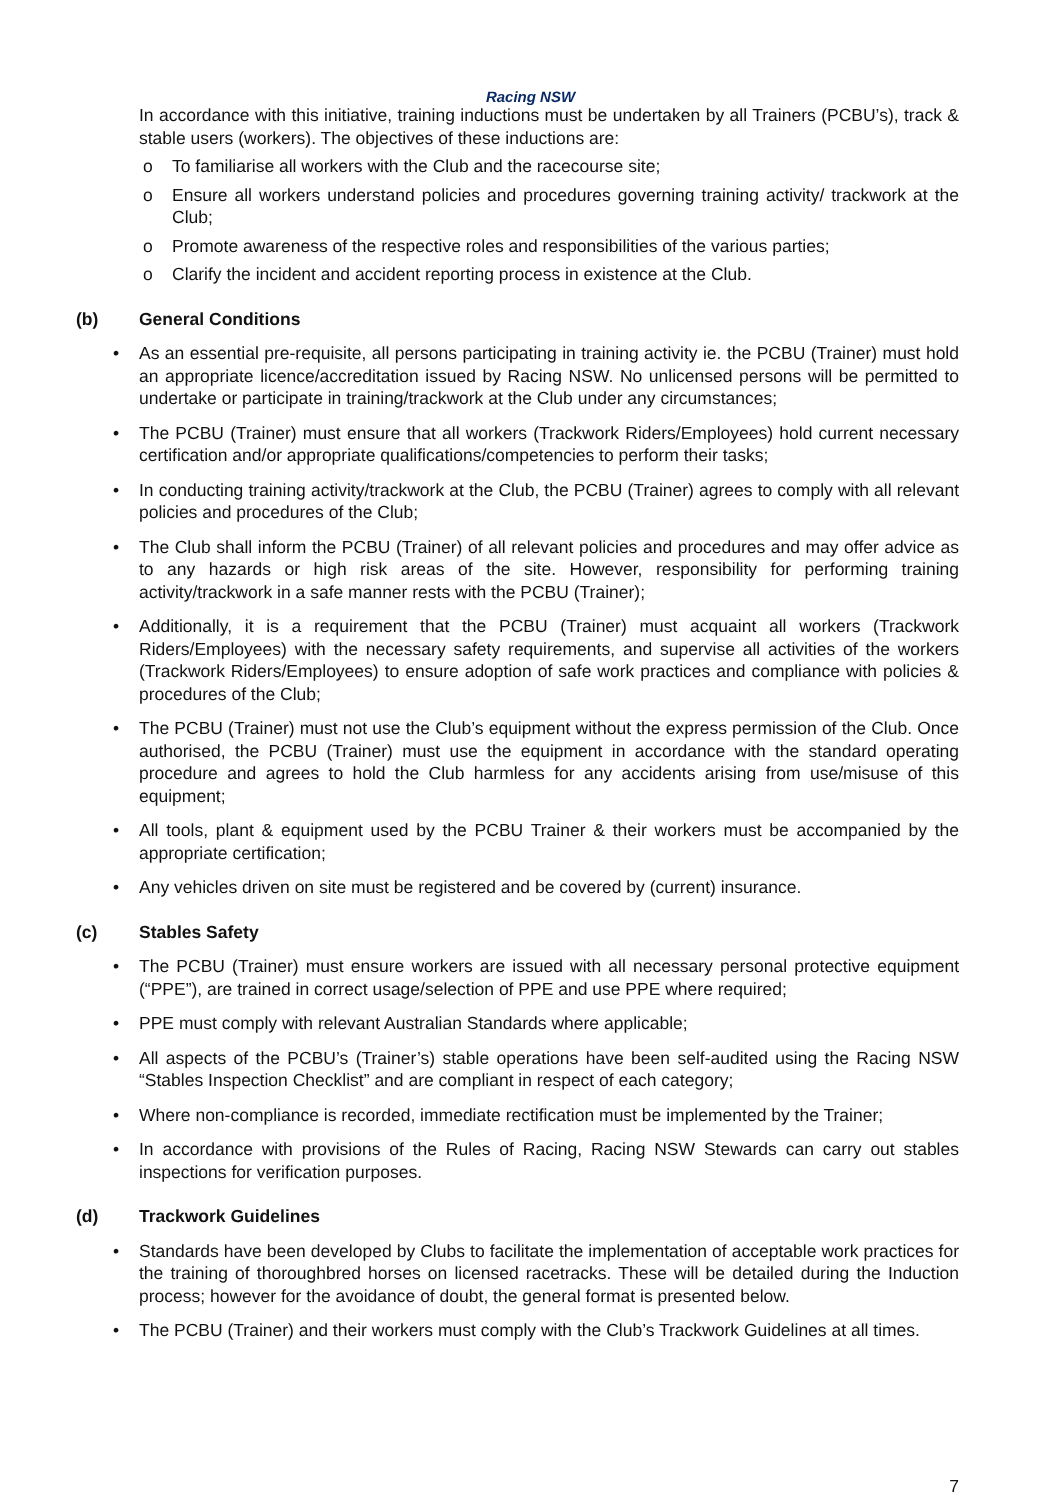Racing NSW
In accordance with this initiative, training inductions must be undertaken by all Trainers (PCBU’s), track & stable users (workers). The objectives of these inductions are:
o To familiarise all workers with the Club and the racecourse site;
o Ensure all workers understand policies and procedures governing training activity/ trackwork at the Club;
o Promote awareness of the respective roles and responsibilities of the various parties;
o Clarify the incident and accident reporting process in existence at the Club.
(b) General Conditions
• As an essential pre-requisite, all persons participating in training activity ie. the PCBU (Trainer) must hold an appropriate licence/accreditation issued by Racing NSW. No unlicensed persons will be permitted to undertake or participate in training/trackwork at the Club under any circumstances;
• The PCBU (Trainer) must ensure that all workers (Trackwork Riders/Employees) hold current necessary certification and/or appropriate qualifications/competencies to perform their tasks;
• In conducting training activity/trackwork at the Club, the PCBU (Trainer) agrees to comply with all relevant policies and procedures of the Club;
• The Club shall inform the PCBU (Trainer) of all relevant policies and procedures and may offer advice as to any hazards or high risk areas of the site. However, responsibility for performing training activity/trackwork in a safe manner rests with the PCBU (Trainer);
• Additionally, it is a requirement that the PCBU (Trainer) must acquaint all workers (Trackwork Riders/Employees) with the necessary safety requirements, and supervise all activities of the workers (Trackwork Riders/Employees) to ensure adoption of safe work practices and compliance with policies & procedures of the Club;
• The PCBU (Trainer) must not use the Club’s equipment without the express permission of the Club. Once authorised, the PCBU (Trainer) must use the equipment in accordance with the standard operating procedure and agrees to hold the Club harmless for any accidents arising from use/misuse of this equipment;
• All tools, plant & equipment used by the PCBU Trainer & their workers must be accompanied by the appropriate certification;
• Any vehicles driven on site must be registered and be covered by (current) insurance.
(c) Stables Safety
• The PCBU (Trainer) must ensure workers are issued with all necessary personal protective equipment (“PPE”), are trained in correct usage/selection of PPE and use PPE where required;
• PPE must comply with relevant Australian Standards where applicable;
• All aspects of the PCBU’s (Trainer’s) stable operations have been self-audited using the Racing NSW “Stables Inspection Checklist” and are compliant in respect of each category;
• Where non-compliance is recorded, immediate rectification must be implemented by the Trainer;
• In accordance with provisions of the Rules of Racing, Racing NSW Stewards can carry out stables inspections for verification purposes.
(d) Trackwork Guidelines
• Standards have been developed by Clubs to facilitate the implementation of acceptable work practices for the training of thoroughbred horses on licensed racetracks. These will be detailed during the Induction process; however for the avoidance of doubt, the general format is presented below.
• The PCBU (Trainer) and their workers must comply with the Club’s Trackwork Guidelines at all times.
7